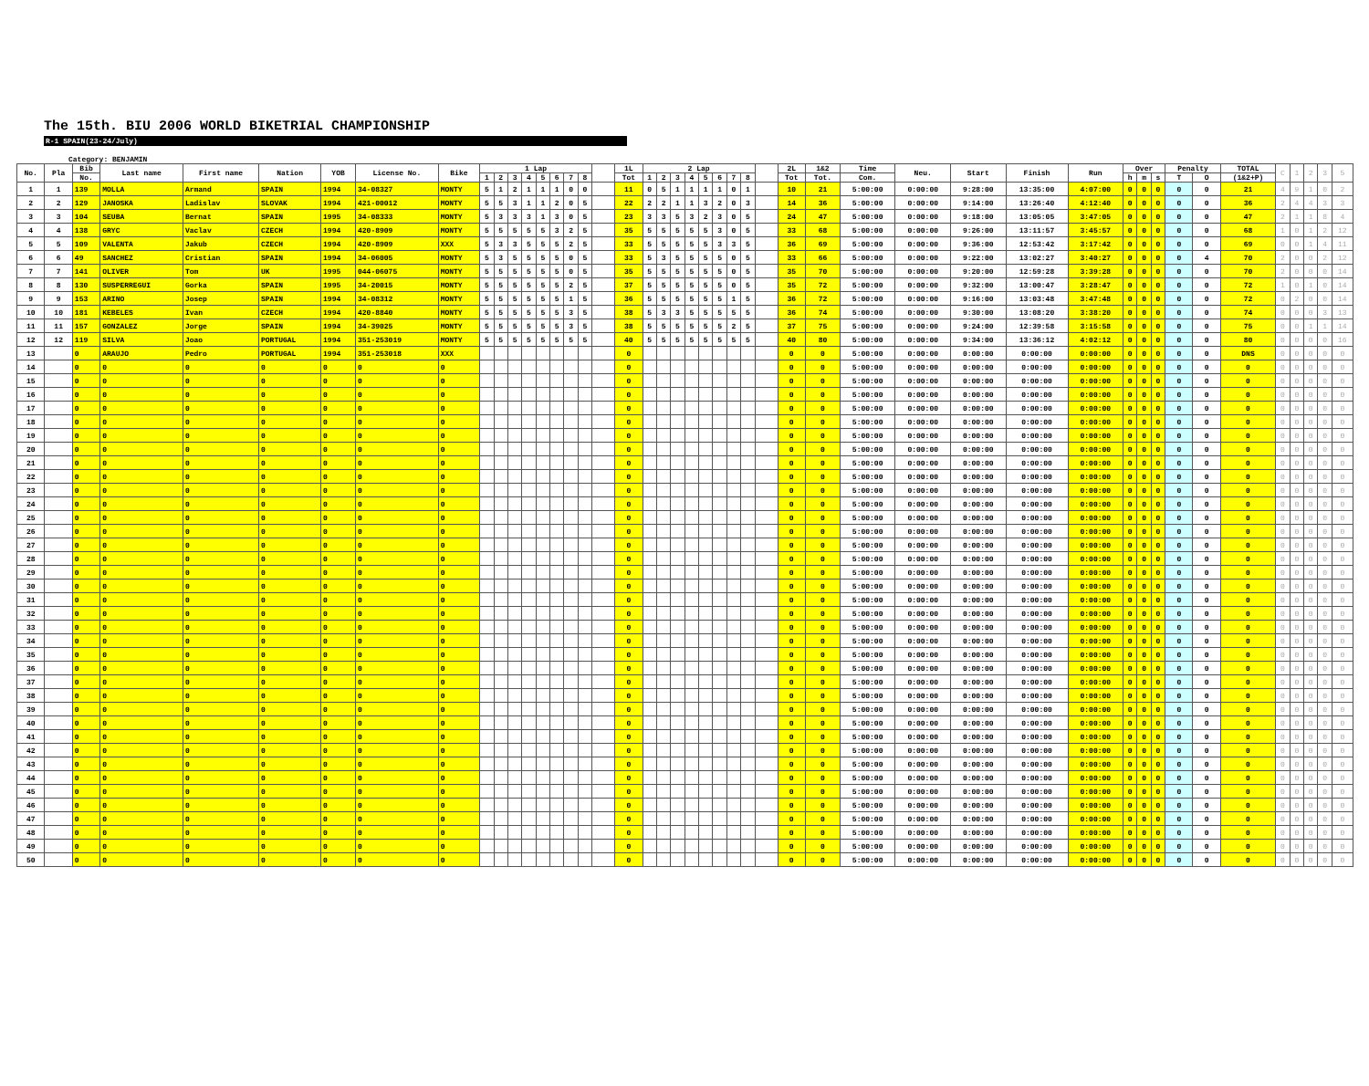The 15th. BIU 2006 WORLD BIKETRIAL CHAMPIONSHIP
R-1 SPAIN(23-24/July)
Category: BENJAMIN
| No. | Pla | Bib | Last name | First name | Nation | YOB | License No. | Bike | 1 Lap | | | | | | | | | 1L | 2 Lap | | | | | | | | | 2L | 1&2 | Time | Neu. | Start | Finish | Run | Over | | | Penalty | | TOTAL | C | 1 | 2 | 3 | 5 |
| --- | --- | --- | --- | --- | --- | --- | --- | --- | --- | --- | --- | --- | --- | --- | --- | --- | --- | --- | --- | --- | --- | --- | --- | --- | --- | --- | --- | --- | --- | --- | --- | --- | --- | --- | --- | --- | --- | --- | --- | --- | --- | --- | --- | --- | --- |
| | | No. | | | | | | | 1 | 2 | 3 | 4 | 5 | 6 | 7 | 8 | | Tot | 1 | 2 | 3 | 4 | 5 | 6 | 7 | 8 | | Tot | Tot. | Com. | | | | | h | m | s | T | O | (1&2+P) | | | | | |
| 1 | 1 | 139 | MOLLA | Armand | SPAIN | 1994 | 34-08327 | MONTY | 5 | 1 | 2 | 1 | 1 | 1 | 0 | 0 | | 11 | 0 | 5 | 1 | 1 | 1 | 1 | 0 | 1 | | 10 | 21 | 5:00:00 | 0:00:00 | 9:28:00 | 13:35:00 | 4:07:00 | 0 | 0 | 0 | 0 | 0 | 21 | 4 | 9 | 1 | 0 | 2 |
| 2 | 2 | 129 | JANOSKA | Ladislav | SLOVAK | 1994 | 421-00012 | MONTY | 5 | 5 | 3 | 1 | 1 | 2 | 0 | 5 | | 22 | 2 | 2 | 1 | 1 | 3 | 2 | 0 | 3 | | 14 | 36 | 5:00:00 | 0:00:00 | 9:14:00 | 13:26:40 | 4:12:40 | 0 | 0 | 0 | 0 | 0 | 36 | 2 | 4 | 4 | 3 | 3 |
| 3 | 3 | 104 | SEUBA | Bernat | SPAIN | 1995 | 34-08333 | MONTY | 5 | 3 | 3 | 3 | 1 | 3 | 0 | 5 | | 23 | 3 | 3 | 5 | 3 | 2 | 3 | 0 | 5 | | 24 | 47 | 5:00:00 | 0:00:00 | 9:18:00 | 13:05:05 | 3:47:05 | 0 | 0 | 0 | 0 | 0 | 47 | 2 | 1 | 1 | 8 | 4 |
| 4 | 4 | 138 | GRYC | Vaclav | CZECH | 1994 | 420-8909 | MONTY | 5 | 5 | 5 | 5 | 5 | 3 | 2 | 5 | | 35 | 5 | 5 | 5 | 5 | 5 | 3 | 0 | 5 | | 33 | 68 | 5:00:00 | 0:00:00 | 9:26:00 | 13:11:57 | 3:45:57 | 0 | 0 | 0 | 0 | 0 | 68 | 1 | 0 | 1 | 2 | 12 |
| 5 | 5 | 109 | VALENTA | Jakub | CZECH | 1994 | 420-8909 | XXX | 5 | 3 | 3 | 5 | 5 | 5 | 2 | 5 | | 33 | 5 | 5 | 5 | 5 | 5 | 3 | 3 | 5 | | 36 | 69 | 5:00:00 | 0:00:00 | 9:36:00 | 12:53:42 | 3:17:42 | 0 | 0 | 0 | 0 | 0 | 69 | 0 | 0 | 1 | 4 | 11 |
| 6 | 6 | 49 | SANCHEZ | Cristian | SPAIN | 1994 | 34-06005 | MONTY | 5 | 3 | 5 | 5 | 5 | 5 | 0 | 5 | | 33 | 5 | 3 | 5 | 5 | 5 | 5 | 0 | 5 | | 33 | 66 | 5:00:00 | 0:00:00 | 9:22:00 | 13:02:27 | 3:40:27 | 0 | 0 | 0 | 0 | 4 | 70 | 2 | 0 | 0 | 2 | 12 |
| 7 | 7 | 141 | OLIVER | Tom | UK | 1995 | 044-06075 | MONTY | 5 | 5 | 5 | 5 | 5 | 5 | 0 | 5 | | 35 | 5 | 5 | 5 | 5 | 5 | 5 | 0 | 5 | | 35 | 70 | 5:00:00 | 0:00:00 | 9:20:00 | 12:59:28 | 3:39:28 | 0 | 0 | 0 | 0 | 0 | 70 | 2 | 0 | 0 | 0 | 14 |
| 8 | 8 | 130 | SUSPERREGUI | Gorka | SPAIN | 1995 | 34-20015 | MONTY | 5 | 5 | 5 | 5 | 5 | 5 | 2 | 5 | | 37 | 5 | 5 | 5 | 5 | 5 | 5 | 0 | 5 | | 35 | 72 | 5:00:00 | 0:00:00 | 9:32:00 | 13:00:47 | 3:28:47 | 0 | 0 | 0 | 0 | 0 | 72 | 1 | 0 | 1 | 0 | 14 |
| 9 | 9 | 153 | ARINO | Josep | SPAIN | 1994 | 34-08312 | MONTY | 5 | 5 | 5 | 5 | 5 | 5 | 1 | 5 | | 36 | 5 | 5 | 5 | 5 | 5 | 5 | 1 | 5 | | 36 | 72 | 5:00:00 | 0:00:00 | 9:16:00 | 13:03:48 | 3:47:48 | 0 | 0 | 0 | 0 | 0 | 72 | 0 | 2 | 0 | 0 | 14 |
| 10 | 10 | 181 | KEBELES | Ivan | CZECH | 1994 | 420-8840 | MONTY | 5 | 5 | 5 | 5 | 5 | 5 | 3 | 5 | | 38 | 5 | 3 | 3 | 5 | 5 | 5 | 5 | 5 | | 36 | 74 | 5:00:00 | 0:00:00 | 9:30:00 | 13:08:20 | 3:38:20 | 0 | 0 | 0 | 0 | 0 | 74 | 0 | 0 | 0 | 3 | 13 |
| 11 | 11 | 157 | GONZALEZ | Jorge | SPAIN | 1994 | 34-39025 | MONTY | 5 | 5 | 5 | 5 | 5 | 5 | 3 | 5 | | 38 | 5 | 5 | 5 | 5 | 5 | 5 | 2 | 5 | | 37 | 75 | 5:00:00 | 0:00:00 | 9:24:00 | 12:39:58 | 3:15:58 | 0 | 0 | 0 | 0 | 0 | 75 | 0 | 0 | 1 | 1 | 14 |
| 12 | 12 | 119 | SILVA | Joao | PORTUGAL | 1994 | 351-253019 | MONTY | 5 | 5 | 5 | 5 | 5 | 5 | 5 | 5 | | 40 | 5 | 5 | 5 | 5 | 5 | 5 | 5 | 5 | | 40 | 80 | 5:00:00 | 0:00:00 | 9:34:00 | 13:36:12 | 4:02:12 | 0 | 0 | 0 | 0 | 0 | 80 | 0 | 0 | 0 | 0 | 16 |
| 13 | | 0 | ARAUJO | Pedro | PORTUGAL | 1994 | 351-253018 | XXX | | | | | | | | | | 0 | | | | | | | | | | 0 | 0 | 5:00:00 | 0:00:00 | 0:00:00 | 0:00:00 | 0:00:00 | 0 | 0 | 0 | 0 | 0 | DNS | 0 | 0 | 0 | 0 | 0 |
| 14 | | 0 | 0 | 0 | 0 | 0 | 0 | 0 | | | | | | | | | | 0 | | | | | | | | | | 0 | 0 | 5:00:00 | 0:00:00 | 0:00:00 | 0:00:00 | 0:00:00 | 0 | 0 | 0 | 0 | 0 | 0 | 0 | 0 | 0 | 0 | 0 |
| 15 | | 0 | 0 | 0 | 0 | 0 | 0 | 0 | | | | | | | | | | 0 | | | | | | | | | | 0 | 0 | 5:00:00 | 0:00:00 | 0:00:00 | 0:00:00 | 0:00:00 | 0 | 0 | 0 | 0 | 0 | 0 | 0 | 0 | 0 | 0 | 0 |
| 16 | | 0 | 0 | 0 | 0 | 0 | 0 | 0 | | | | | | | | | | 0 | | | | | | | | | | 0 | 0 | 5:00:00 | 0:00:00 | 0:00:00 | 0:00:00 | 0:00:00 | 0 | 0 | 0 | 0 | 0 | 0 | 0 | 0 | 0 | 0 | 0 |
| 17 | | 0 | 0 | 0 | 0 | 0 | 0 | 0 | | | | | | | | | | 0 | | | | | | | | | | 0 | 0 | 5:00:00 | 0:00:00 | 0:00:00 | 0:00:00 | 0:00:00 | 0 | 0 | 0 | 0 | 0 | 0 | 0 | 0 | 0 | 0 | 0 |
| 18 | | 0 | 0 | 0 | 0 | 0 | 0 | 0 | | | | | | | | | | 0 | | | | | | | | | | 0 | 0 | 5:00:00 | 0:00:00 | 0:00:00 | 0:00:00 | 0:00:00 | 0 | 0 | 0 | 0 | 0 | 0 | 0 | 0 | 0 | 0 | 0 |
| 19 | | 0 | 0 | 0 | 0 | 0 | 0 | 0 | | | | | | | | | | 0 | | | | | | | | | | 0 | 0 | 5:00:00 | 0:00:00 | 0:00:00 | 0:00:00 | 0:00:00 | 0 | 0 | 0 | 0 | 0 | 0 | 0 | 0 | 0 | 0 | 0 |
| 20 | | 0 | 0 | 0 | 0 | 0 | 0 | 0 | | | | | | | | | | 0 | | | | | | | | | | 0 | 0 | 5:00:00 | 0:00:00 | 0:00:00 | 0:00:00 | 0:00:00 | 0 | 0 | 0 | 0 | 0 | 0 | 0 | 0 | 0 | 0 | 0 |
| 21 | | 0 | 0 | 0 | 0 | 0 | 0 | 0 | | | | | | | | | | 0 | | | | | | | | | | 0 | 0 | 5:00:00 | 0:00:00 | 0:00:00 | 0:00:00 | 0:00:00 | 0 | 0 | 0 | 0 | 0 | 0 | 0 | 0 | 0 | 0 | 0 |
| 22 | | 0 | 0 | 0 | 0 | 0 | 0 | 0 | | | | | | | | | | 0 | | | | | | | | | | 0 | 0 | 5:00:00 | 0:00:00 | 0:00:00 | 0:00:00 | 0:00:00 | 0 | 0 | 0 | 0 | 0 | 0 | 0 | 0 | 0 | 0 | 0 |
| 23 | | 0 | 0 | 0 | 0 | 0 | 0 | 0 | | | | | | | | | | 0 | | | | | | | | | | 0 | 0 | 5:00:00 | 0:00:00 | 0:00:00 | 0:00:00 | 0:00:00 | 0 | 0 | 0 | 0 | 0 | 0 | 0 | 0 | 0 | 0 | 0 |
| 24 | | 0 | 0 | 0 | 0 | 0 | 0 | 0 | | | | | | | | | | 0 | | | | | | | | | | 0 | 0 | 5:00:00 | 0:00:00 | 0:00:00 | 0:00:00 | 0:00:00 | 0 | 0 | 0 | 0 | 0 | 0 | 0 | 0 | 0 | 0 | 0 |
| 25 | | 0 | 0 | 0 | 0 | 0 | 0 | 0 | | | | | | | | | | 0 | | | | | | | | | | 0 | 0 | 5:00:00 | 0:00:00 | 0:00:00 | 0:00:00 | 0:00:00 | 0 | 0 | 0 | 0 | 0 | 0 | 0 | 0 | 0 | 0 | 0 |
| 26 | | 0 | 0 | 0 | 0 | 0 | 0 | 0 | | | | | | | | | | 0 | | | | | | | | | | 0 | 0 | 5:00:00 | 0:00:00 | 0:00:00 | 0:00:00 | 0:00:00 | 0 | 0 | 0 | 0 | 0 | 0 | 0 | 0 | 0 | 0 | 0 |
| 27 | | 0 | 0 | 0 | 0 | 0 | 0 | 0 | | | | | | | | | | 0 | | | | | | | | | | 0 | 0 | 5:00:00 | 0:00:00 | 0:00:00 | 0:00:00 | 0:00:00 | 0 | 0 | 0 | 0 | 0 | 0 | 0 | 0 | 0 | 0 | 0 |
| 28 | | 0 | 0 | 0 | 0 | 0 | 0 | 0 | | | | | | | | | | 0 | | | | | | | | | | 0 | 0 | 5:00:00 | 0:00:00 | 0:00:00 | 0:00:00 | 0:00:00 | 0 | 0 | 0 | 0 | 0 | 0 | 0 | 0 | 0 | 0 | 0 |
| 29 | | 0 | 0 | 0 | 0 | 0 | 0 | 0 | | | | | | | | | | 0 | | | | | | | | | | 0 | 0 | 5:00:00 | 0:00:00 | 0:00:00 | 0:00:00 | 0:00:00 | 0 | 0 | 0 | 0 | 0 | 0 | 0 | 0 | 0 | 0 | 0 |
| 30 | | 0 | 0 | 0 | 0 | 0 | 0 | 0 | | | | | | | | | | 0 | | | | | | | | | | 0 | 0 | 5:00:00 | 0:00:00 | 0:00:00 | 0:00:00 | 0:00:00 | 0 | 0 | 0 | 0 | 0 | 0 | 0 | 0 | 0 | 0 | 0 |
| 31 | | 0 | 0 | 0 | 0 | 0 | 0 | 0 | | | | | | | | | | 0 | | | | | | | | | | 0 | 0 | 5:00:00 | 0:00:00 | 0:00:00 | 0:00:00 | 0:00:00 | 0 | 0 | 0 | 0 | 0 | 0 | 0 | 0 | 0 | 0 | 0 |
| 32 | | 0 | 0 | 0 | 0 | 0 | 0 | 0 | | | | | | | | | | 0 | | | | | | | | | | 0 | 0 | 5:00:00 | 0:00:00 | 0:00:00 | 0:00:00 | 0:00:00 | 0 | 0 | 0 | 0 | 0 | 0 | 0 | 0 | 0 | 0 | 0 |
| 33 | | 0 | 0 | 0 | 0 | 0 | 0 | 0 | | | | | | | | | | 0 | | | | | | | | | | 0 | 0 | 5:00:00 | 0:00:00 | 0:00:00 | 0:00:00 | 0:00:00 | 0 | 0 | 0 | 0 | 0 | 0 | 0 | 0 | 0 | 0 | 0 |
| 34 | | 0 | 0 | 0 | 0 | 0 | 0 | 0 | | | | | | | | | | 0 | | | | | | | | | | 0 | 0 | 5:00:00 | 0:00:00 | 0:00:00 | 0:00:00 | 0:00:00 | 0 | 0 | 0 | 0 | 0 | 0 | 0 | 0 | 0 | 0 | 0 |
| 35 | | 0 | 0 | 0 | 0 | 0 | 0 | 0 | | | | | | | | | | 0 | | | | | | | | | | 0 | 0 | 5:00:00 | 0:00:00 | 0:00:00 | 0:00:00 | 0:00:00 | 0 | 0 | 0 | 0 | 0 | 0 | 0 | 0 | 0 | 0 | 0 |
| 36 | | 0 | 0 | 0 | 0 | 0 | 0 | 0 | | | | | | | | | | 0 | | | | | | | | | | 0 | 0 | 5:00:00 | 0:00:00 | 0:00:00 | 0:00:00 | 0:00:00 | 0 | 0 | 0 | 0 | 0 | 0 | 0 | 0 | 0 | 0 | 0 |
| 37 | | 0 | 0 | 0 | 0 | 0 | 0 | 0 | | | | | | | | | | 0 | | | | | | | | | | 0 | 0 | 5:00:00 | 0:00:00 | 0:00:00 | 0:00:00 | 0:00:00 | 0 | 0 | 0 | 0 | 0 | 0 | 0 | 0 | 0 | 0 | 0 |
| 38 | | 0 | 0 | 0 | 0 | 0 | 0 | 0 | | | | | | | | | | 0 | | | | | | | | | | 0 | 0 | 5:00:00 | 0:00:00 | 0:00:00 | 0:00:00 | 0:00:00 | 0 | 0 | 0 | 0 | 0 | 0 | 0 | 0 | 0 | 0 | 0 |
| 39 | | 0 | 0 | 0 | 0 | 0 | 0 | 0 | | | | | | | | | | 0 | | | | | | | | | | 0 | 0 | 5:00:00 | 0:00:00 | 0:00:00 | 0:00:00 | 0:00:00 | 0 | 0 | 0 | 0 | 0 | 0 | 0 | 0 | 0 | 0 | 0 |
| 40 | | 0 | 0 | 0 | 0 | 0 | 0 | 0 | | | | | | | | | | 0 | | | | | | | | | | 0 | 0 | 5:00:00 | 0:00:00 | 0:00:00 | 0:00:00 | 0:00:00 | 0 | 0 | 0 | 0 | 0 | 0 | 0 | 0 | 0 | 0 | 0 |
| 41 | | 0 | 0 | 0 | 0 | 0 | 0 | 0 | | | | | | | | | | 0 | | | | | | | | | | 0 | 0 | 5:00:00 | 0:00:00 | 0:00:00 | 0:00:00 | 0:00:00 | 0 | 0 | 0 | 0 | 0 | 0 | 0 | 0 | 0 | 0 | 0 |
| 42 | | 0 | 0 | 0 | 0 | 0 | 0 | 0 | | | | | | | | | | 0 | | | | | | | | | | 0 | 0 | 5:00:00 | 0:00:00 | 0:00:00 | 0:00:00 | 0:00:00 | 0 | 0 | 0 | 0 | 0 | 0 | 0 | 0 | 0 | 0 | 0 |
| 43 | | 0 | 0 | 0 | 0 | 0 | 0 | 0 | | | | | | | | | | 0 | | | | | | | | | | 0 | 0 | 5:00:00 | 0:00:00 | 0:00:00 | 0:00:00 | 0:00:00 | 0 | 0 | 0 | 0 | 0 | 0 | 0 | 0 | 0 | 0 | 0 |
| 44 | | 0 | 0 | 0 | 0 | 0 | 0 | 0 | | | | | | | | | | 0 | | | | | | | | | | 0 | 0 | 5:00:00 | 0:00:00 | 0:00:00 | 0:00:00 | 0:00:00 | 0 | 0 | 0 | 0 | 0 | 0 | 0 | 0 | 0 | 0 | 0 |
| 45 | | 0 | 0 | 0 | 0 | 0 | 0 | 0 | | | | | | | | | | 0 | | | | | | | | | | 0 | 0 | 5:00:00 | 0:00:00 | 0:00:00 | 0:00:00 | 0:00:00 | 0 | 0 | 0 | 0 | 0 | 0 | 0 | 0 | 0 | 0 | 0 |
| 46 | | 0 | 0 | 0 | 0 | 0 | 0 | 0 | | | | | | | | | | 0 | | | | | | | | | | 0 | 0 | 5:00:00 | 0:00:00 | 0:00:00 | 0:00:00 | 0:00:00 | 0 | 0 | 0 | 0 | 0 | 0 | 0 | 0 | 0 | 0 | 0 |
| 47 | | 0 | 0 | 0 | 0 | 0 | 0 | 0 | | | | | | | | | | 0 | | | | | | | | | | 0 | 0 | 5:00:00 | 0:00:00 | 0:00:00 | 0:00:00 | 0:00:00 | 0 | 0 | 0 | 0 | 0 | 0 | 0 | 0 | 0 | 0 | 0 |
| 48 | | 0 | 0 | 0 | 0 | 0 | 0 | 0 | | | | | | | | | | 0 | | | | | | | | | | 0 | 0 | 5:00:00 | 0:00:00 | 0:00:00 | 0:00:00 | 0:00:00 | 0 | 0 | 0 | 0 | 0 | 0 | 0 | 0 | 0 | 0 | 0 |
| 49 | | 0 | 0 | 0 | 0 | 0 | 0 | 0 | | | | | | | | | | 0 | | | | | | | | | | 0 | 0 | 5:00:00 | 0:00:00 | 0:00:00 | 0:00:00 | 0:00:00 | 0 | 0 | 0 | 0 | 0 | 0 | 0 | 0 | 0 | 0 | 0 |
| 50 | | 0 | 0 | 0 | 0 | 0 | 0 | 0 | | | | | | | | | | 0 | | | | | | | | | | 0 | 0 | 5:00:00 | 0:00:00 | 0:00:00 | 0:00:00 | 0:00:00 | 0 | 0 | 0 | 0 | 0 | 0 | 0 | 0 | 0 | 0 | 0 |